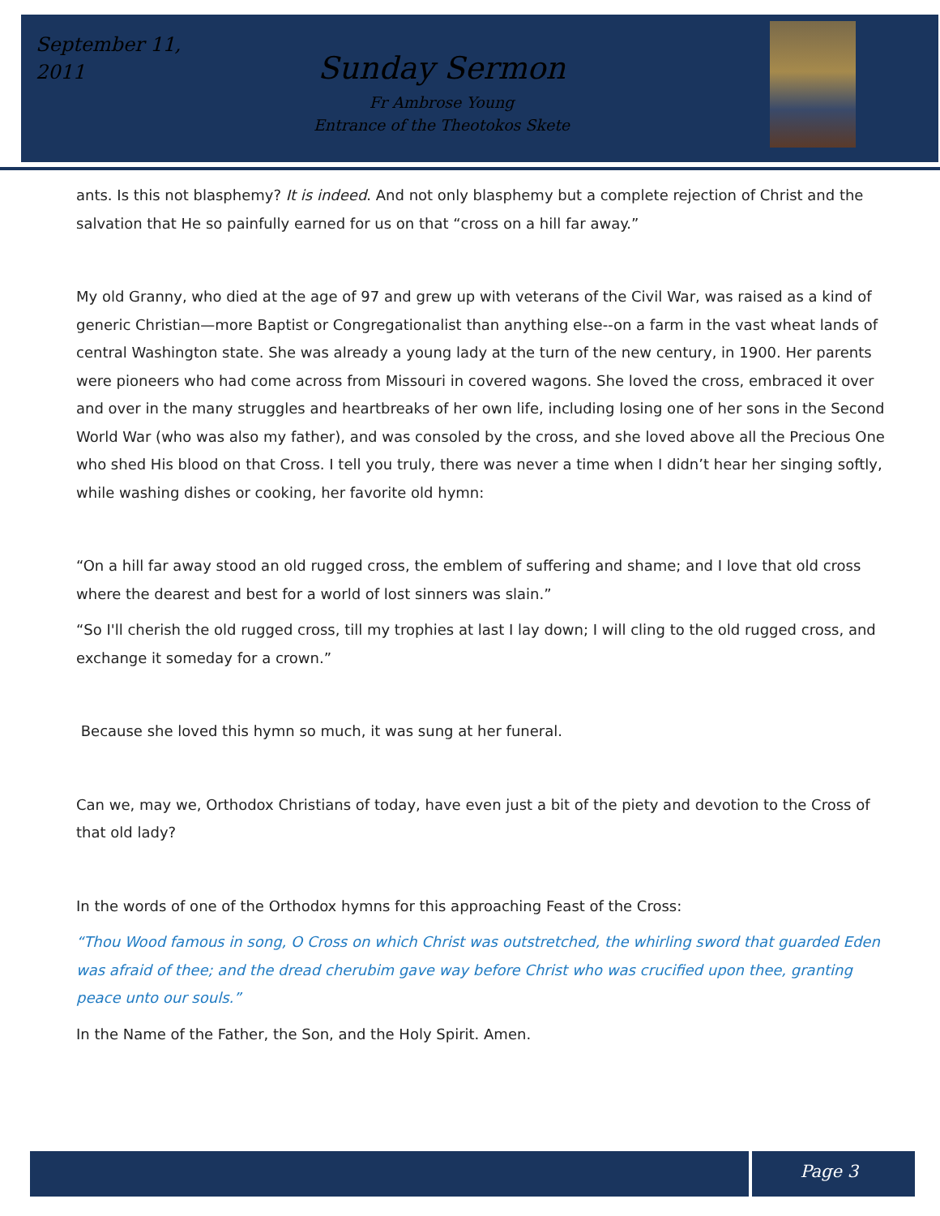September 11, 2011
Sunday Sermon
Fr Ambrose Young
Entrance of the Theotokos Skete
ants. Is this not blasphemy? It is indeed. And not only blasphemy but a complete rejection of Christ and the salvation that He so painfully earned for us on that “cross on a hill far away.”
My old Granny, who died at the age of 97 and grew up with veterans of the Civil War, was raised as a kind of generic Christian—more Baptist or Congregationalist than anything else--on a farm in the vast wheat lands of central Washington state. She was already a young lady at the turn of the new century, in 1900. Her parents were pioneers who had come across from Missouri in covered wagons. She loved the cross, embraced it over and over in the many struggles and heartbreaks of her own life, including losing one of her sons in the Second World War (who was also my father), and was consoled by the cross, and she loved above all the Precious One who shed His blood on that Cross. I tell you truly, there was never a time when I didn’t hear her singing softly, while washing dishes or cooking, her favorite old hymn:
“On a hill far away stood an old rugged cross, the emblem of suffering and shame; and I love that old cross where the dearest and best for a world of lost sinners was slain.”
“So I'll cherish the old rugged cross, till my trophies at last I lay down; I will cling to the old rugged cross, and exchange it someday for a crown.”
Because she loved this hymn so much, it was sung at her funeral.
Can we, may we, Orthodox Christians of today, have even just a bit of the piety and devotion to the Cross of that old lady?
In the words of one of the Orthodox hymns for this approaching Feast of the Cross:
“Thou Wood famous in song, O Cross on which Christ was outstretched, the whirling sword that guarded Eden was afraid of thee; and the dread cherubim gave way before Christ who was crucified upon thee, granting peace unto our souls.”
In the Name of the Father, the Son, and the Holy Spirit. Amen.
Page 3